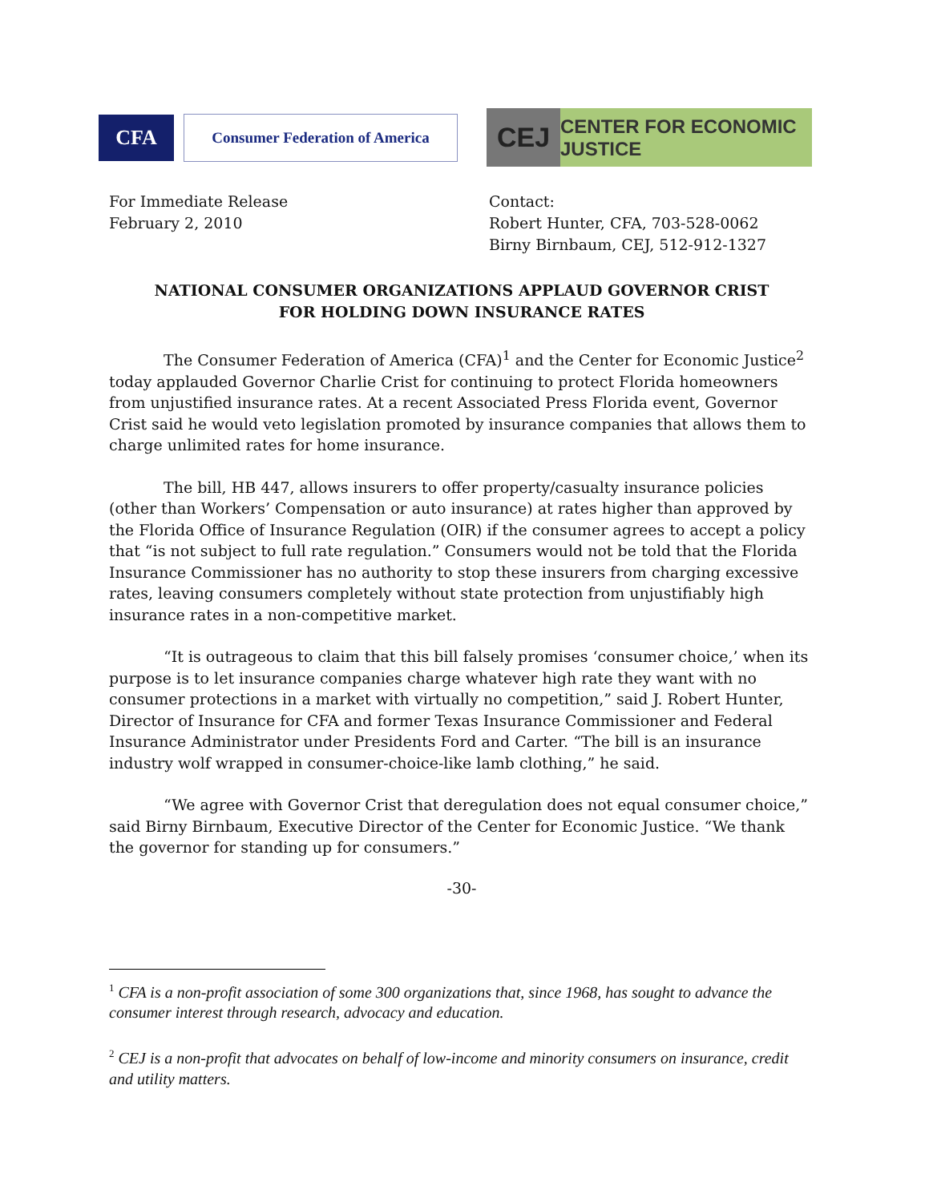CFA
Consumer Federation of America
CEJ
CENTER FOR ECONOMIC JUSTICE
For Immediate Release
February 2, 2010
Contact:
Robert Hunter, CFA, 703-528-0062
Birny Birnbaum, CEJ, 512-912-1327
NATIONAL CONSUMER ORGANIZATIONS APPLAUD GOVERNOR CRIST
FOR HOLDING DOWN INSURANCE RATES
The Consumer Federation of America (CFA)<sup>1</sup> and the Center for Economic Justice<sup>2</sup> today applauded Governor Charlie Crist for continuing to protect Florida homeowners from unjustified insurance rates. At a recent Associated Press Florida event, Governor Crist said he would veto legislation promoted by insurance companies that allows them to charge unlimited rates for home insurance.
The bill, HB 447, allows insurers to offer property/casualty insurance policies (other than Workers’ Compensation or auto insurance) at rates higher than approved by the Florida Office of Insurance Regulation (OIR) if the consumer agrees to accept a policy that “is not subject to full rate regulation.” Consumers would not be told that the Florida Insurance Commissioner has no authority to stop these insurers from charging excessive rates, leaving consumers completely without state protection from unjustifiably high insurance rates in a non-competitive market.
“It is outrageous to claim that this bill falsely promises ‘consumer choice,’ when its purpose is to let insurance companies charge whatever high rate they want with no consumer protections in a market with virtually no competition,” said J. Robert Hunter, Director of Insurance for CFA and former Texas Insurance Commissioner and Federal Insurance Administrator under Presidents Ford and Carter. “The bill is an insurance industry wolf wrapped in consumer-choice-like lamb clothing,” he said.
“We agree with Governor Crist that deregulation does not equal consumer choice,” said Birny Birnbaum, Executive Director of the Center for Economic Justice. “We thank the governor for standing up for consumers.”
-30-
<sup>1</sup> CFA is a non-profit association of some 300 organizations that, since 1968, has sought to advance the consumer interest through research, advocacy and education.
<sup>2</sup> CEJ is a non-profit that advocates on behalf of low-income and minority consumers on insurance, credit and utility matters.